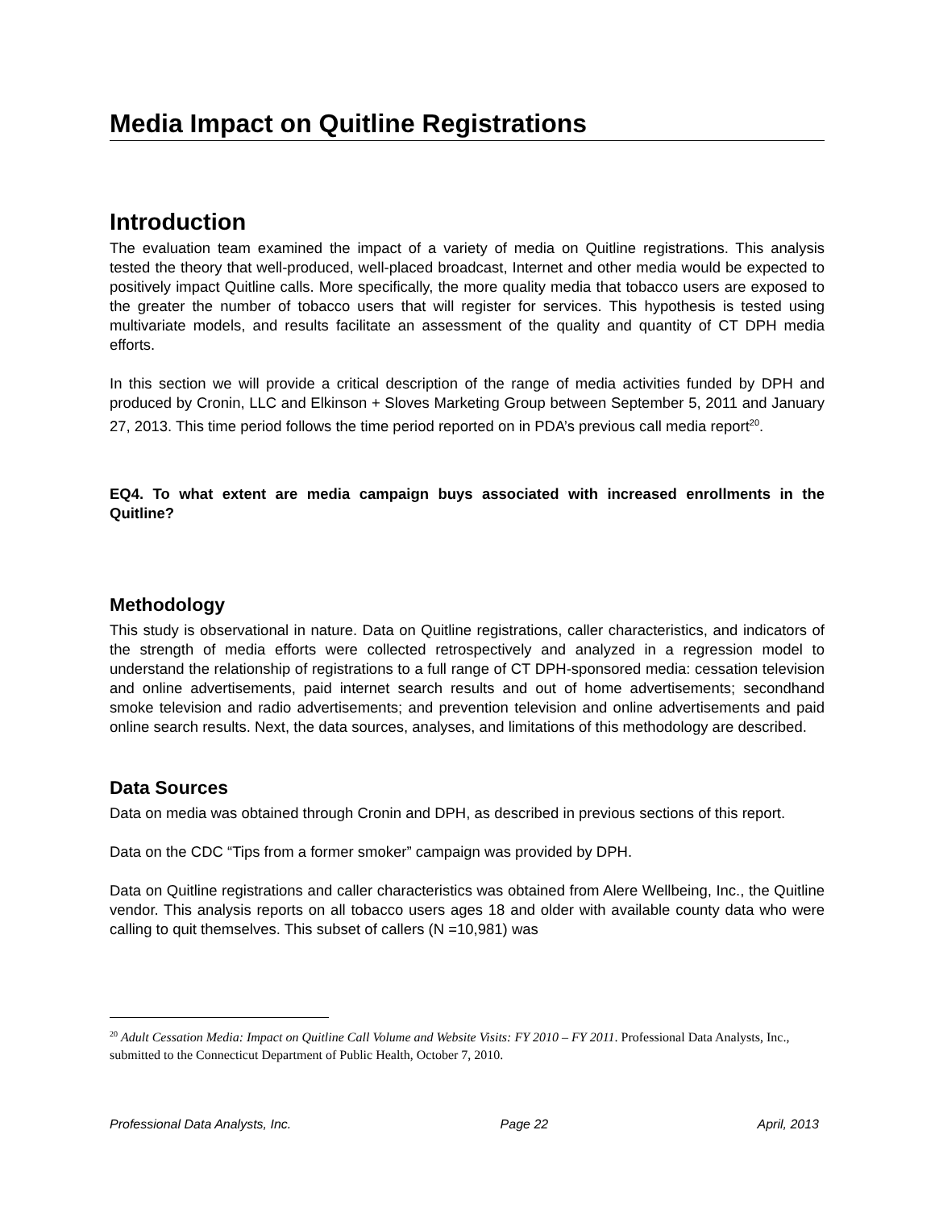Media Impact on Quitline Registrations
Introduction
The evaluation team examined the impact of a variety of media on Quitline registrations. This analysis tested the theory that well-produced, well-placed broadcast, Internet and other media would be expected to positively impact Quitline calls. More specifically, the more quality media that tobacco users are exposed to the greater the number of tobacco users that will register for services. This hypothesis is tested using multivariate models, and results facilitate an assessment of the quality and quantity of CT DPH media efforts.
In this section we will provide a critical description of the range of media activities funded by DPH and produced by Cronin, LLC and Elkinson + Sloves Marketing Group between September 5, 2011 and January 27, 2013. This time period follows the time period reported on in PDA’s previous call media report<sup>20</sup>.
EQ4. To what extent are media campaign buys associated with increased enrollments in the Quitline?
Methodology
This study is observational in nature. Data on Quitline registrations, caller characteristics, and indicators of the strength of media efforts were collected retrospectively and analyzed in a regression model to understand the relationship of registrations to a full range of CT DPH-sponsored media: cessation television and online advertisements, paid internet search results and out of home advertisements; secondhand smoke television and radio advertisements; and prevention television and online advertisements and paid online search results. Next, the data sources, analyses, and limitations of this methodology are described.
Data Sources
Data on media was obtained through Cronin and DPH, as described in previous sections of this report.
Data on the CDC “Tips from a former smoker” campaign was provided by DPH.
Data on Quitline registrations and caller characteristics was obtained from Alere Wellbeing, Inc., the Quitline vendor. This analysis reports on all tobacco users ages 18 and older with available county data who were calling to quit themselves. This subset of callers (N =10,981) was
<sup>20</sup> Adult Cessation Media: Impact on Quitline Call Volume and Website Visits: FY 2010 – FY 2011. Professional Data Analysts, Inc., submitted to the Connecticut Department of Public Health, October 7, 2010.
Professional Data Analysts, Inc. Page 22 April, 2013